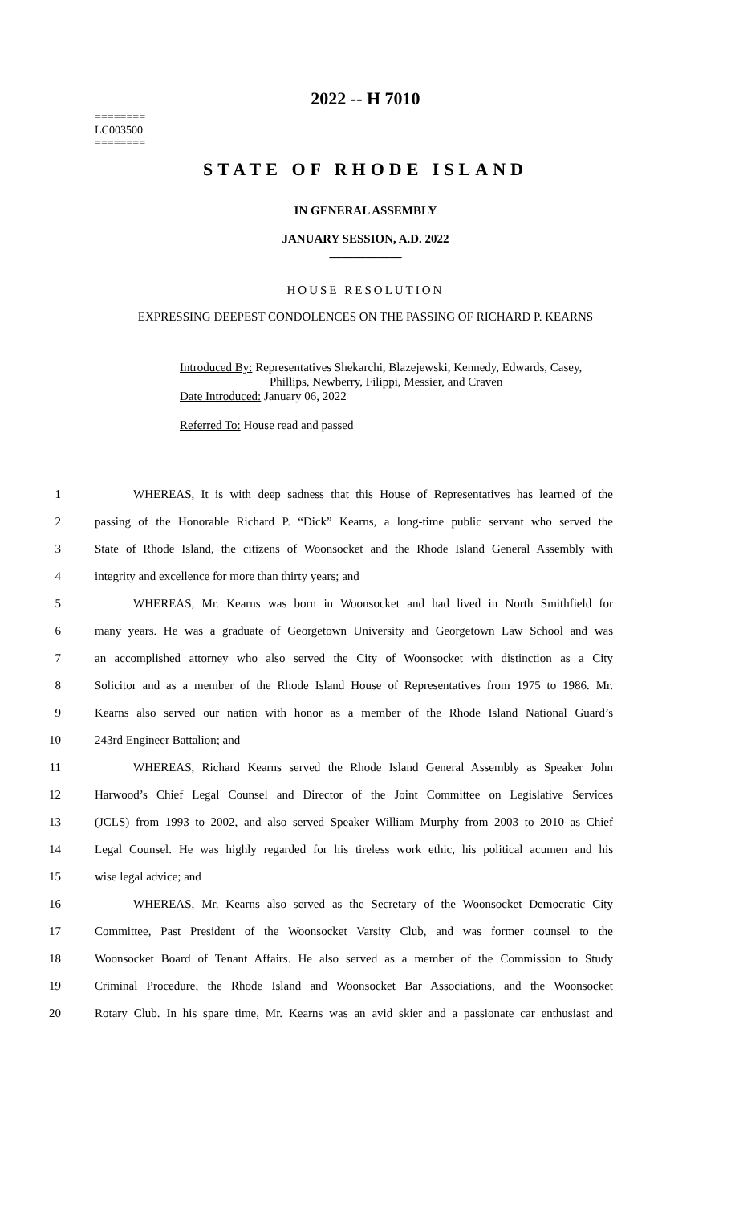2022 -- H 7010
========
LC003500
========
STATE OF RHODE ISLAND
IN GENERAL ASSEMBLY
JANUARY SESSION, A.D. 2022
____________
HOUSE RESOLUTION
EXPRESSING DEEPEST CONDOLENCES ON THE PASSING OF RICHARD P. KEARNS
Introduced By: Representatives Shekarchi, Blazejewski, Kennedy, Edwards, Casey,
Phillips, Newberry, Filippi, Messier, and Craven
Date Introduced: January 06, 2022
Referred To: House read and passed
1 WHEREAS, It is with deep sadness that this House of Representatives has learned of the
2 passing of the Honorable Richard P. “Dick” Kearns, a long-time public servant who served the
3 State of Rhode Island, the citizens of Woonsocket and the Rhode Island General Assembly with
4 integrity and excellence for more than thirty years; and
5 WHEREAS, Mr. Kearns was born in Woonsocket and had lived in North Smithfield for
6 many years. He was a graduate of Georgetown University and Georgetown Law School and was
7 an accomplished attorney who also served the City of Woonsocket with distinction as a City
8 Solicitor and as a member of the Rhode Island House of Representatives from 1975 to 1986. Mr.
9 Kearns also served our nation with honor as a member of the Rhode Island National Guard’s
10 243rd Engineer Battalion; and
11 WHEREAS, Richard Kearns served the Rhode Island General Assembly as Speaker John
12 Harwood’s Chief Legal Counsel and Director of the Joint Committee on Legislative Services
13 (JCLS) from 1993 to 2002, and also served Speaker William Murphy from 2003 to 2010 as Chief
14 Legal Counsel. He was highly regarded for his tireless work ethic, his political acumen and his
15 wise legal advice; and
16 WHEREAS, Mr. Kearns also served as the Secretary of the Woonsocket Democratic City
17 Committee, Past President of the Woonsocket Varsity Club, and was former counsel to the
18 Woonsocket Board of Tenant Affairs. He also served as a member of the Commission to Study
19 Criminal Procedure, the Rhode Island and Woonsocket Bar Associations, and the Woonsocket
20 Rotary Club. In his spare time, Mr. Kearns was an avid skier and a passionate car enthusiast and